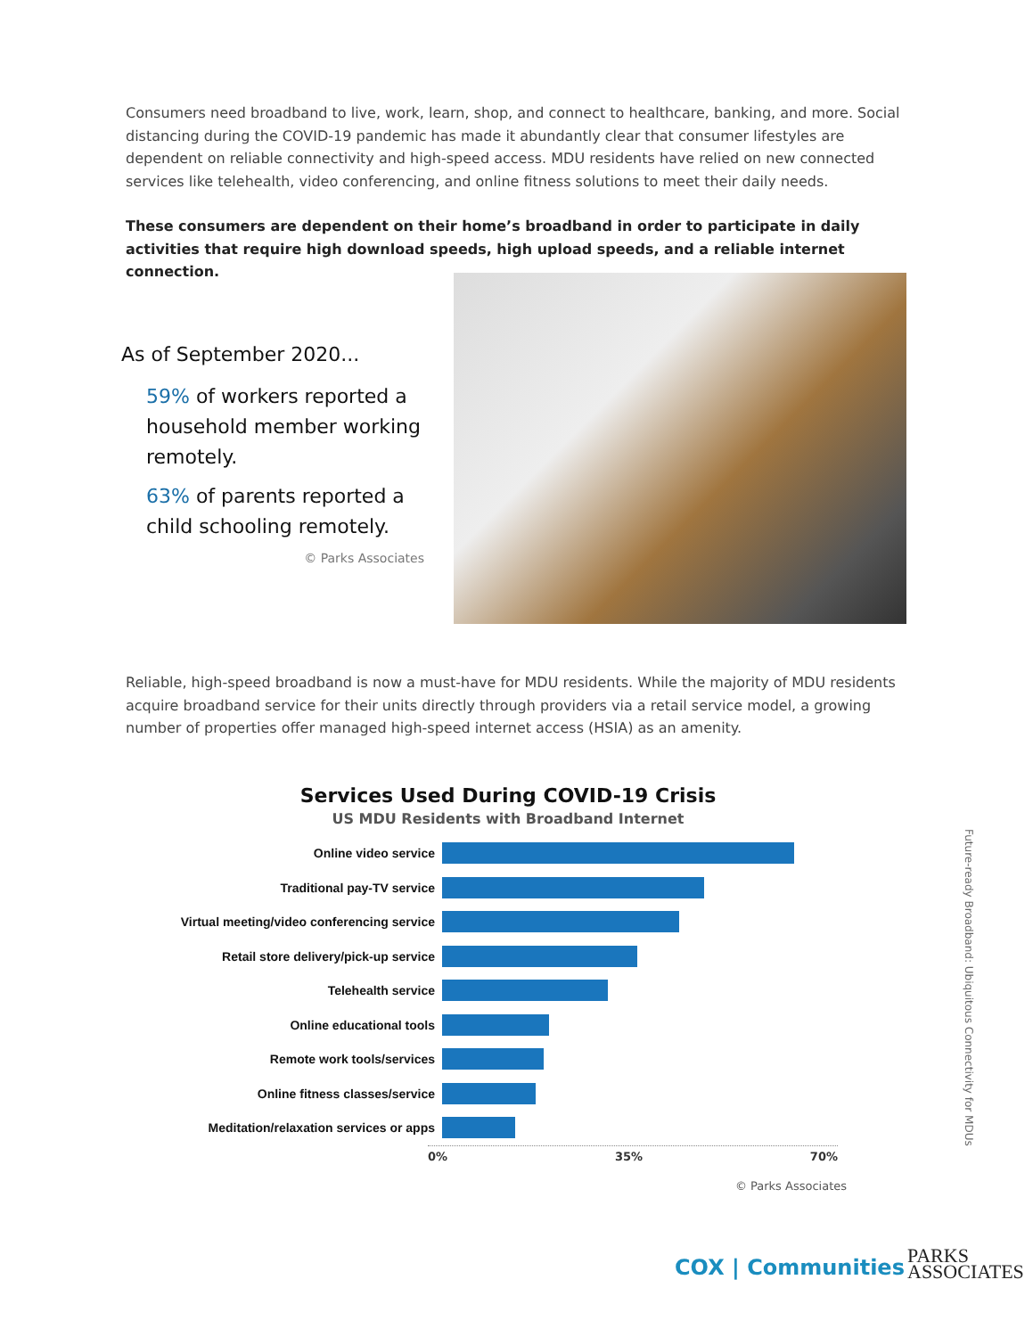Consumers need broadband to live, work, learn, shop, and connect to healthcare, banking, and more. Social distancing during the COVID-19 pandemic has made it abundantly clear that consumer lifestyles are dependent on reliable connectivity and high-speed access. MDU residents have relied on new connected services like telehealth, video conferencing, and online fitness solutions to meet their daily needs.
These consumers are dependent on their home’s broadband in order to participate in daily activities that require high download speeds, high upload speeds, and a reliable internet connection.
As of September 2020...
59% of workers reported a household member working remotely.
63% of parents reported a child schooling remotely.
© Parks Associates
Reliable, high-speed broadband is now a must-have for MDU residents. While the majority of MDU residents acquire broadband service for their units directly through providers via a retail service model, a growing number of properties offer managed high-speed internet access (HSIA) as an amenity.
Services Used During COVID-19 Crisis
US MDU Residents with Broadband Internet
Online video service
Traditional pay-TV service
Virtual meeting/video conferencing service
Retail store delivery/pick-up service
Telehealth service
Online educational tools
Remote work tools/services
Online fitness classes/service
Meditation/relaxation services or apps
0% 35% 70%
© Parks Associates
Future-ready Broadband: Ubiquitous Connectivity for MDUs
COX | Communities
PARKS
ASSOCIATES